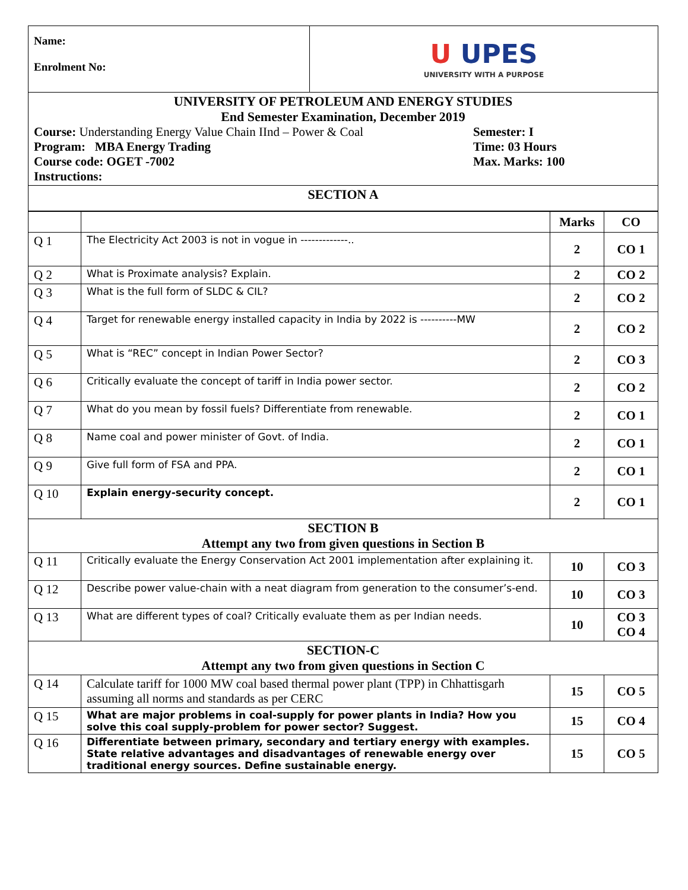| Name: Enrolment No: | U UPES UNIVERSITY WITH A PURPOSE |
| UNIVERSITY OF PETROLEUM AND ENERGY STUDIES End Semester Examination, December 2019 Course: Understanding Energy Value Chain IInd – Power & Coal Program: MBA Energy Trading Course code: OGET -7002 Instructions: Semester: I Time: 03 Hours Max. Marks: 100 |
| SECTION A |
| | | Marks | CO |
| --- | --- | --- | --- |
| Q 1 | The Electricity Act 2003 is not in vogue in -------------.. | 2 | CO 1 |
| Q 2 | What is Proximate analysis? Explain. | 2 | CO 2 |
| Q 3 | What is the full form of SLDC & CIL? | 2 | CO 2 |
| Q 4 | Target for renewable energy installed capacity in India by 2022 is ----------MW | 2 | CO 2 |
| Q 5 | What is “REC” concept in Indian Power Sector? | 2 | CO 3 |
| Q 6 | Critically evaluate the concept of tariff in India power sector. | 2 | CO 2 |
| Q 7 | What do you mean by fossil fuels? Differentiate from renewable. | 2 | CO 1 |
| Q 8 | Name coal and power minister of Govt. of India. | 2 | CO 1 |
| Q 9 | Give full form of FSA and PPA. | 2 | CO 1 |
| Q 10 | Explain energy-security concept. | 2 | CO 1 |
| SECTION B Attempt any two from given questions in Section B | | | |
| Q 11 | Critically evaluate the Energy Conservation Act 2001 implementation after explaining it. | 10 | CO 3 |
| Q 12 | Describe power value-chain with a neat diagram from generation to the consumer’s-end. | 10 | CO 3 |
| Q 13 | What are different types of coal? Critically evaluate them as per Indian needs. | 10 | CO 3 CO 4 |
| SECTION-C Attempt any two from given questions in Section C | | | |
| Q 14 | Calculate tariff for 1000 MW coal based thermal power plant (TPP) in Chhattisgarh assuming all norms and standards as per CERC | 15 | CO 5 |
| Q 15 | What are major problems in coal-supply for power plants in India? How you solve this coal supply-problem for power sector? Suggest. | 15 | CO 4 |
| Q 16 | Differentiate between primary, secondary and tertiary energy with examples. State relative advantages and disadvantages of renewable energy over traditional energy sources. Define sustainable energy. | 15 | CO 5 |